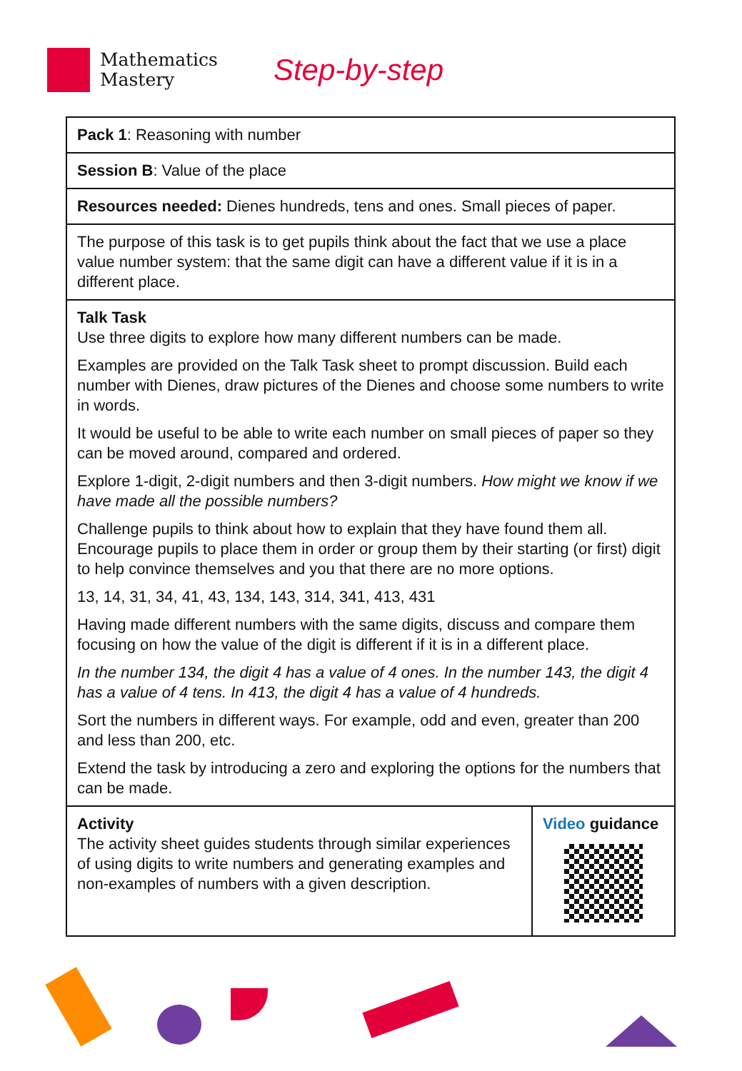Mathematics
Mastery
Step-by-step
| Pack 1 : Reasoning with number | |
| Session B : Value of the place | |
| Resources needed: Dienes hundreds, tens and ones. Small pieces of paper. | |
| The purpose of this task is to get pupils think about the fact that we use a place value number system: that the same digit can have a different value if it is in a different place. | |
| Talk Task Use three digits to explore how many different numbers can be made. Examples are provided on the Talk Task sheet to prompt discussion. Build each number with Dienes, draw pictures of the Dienes and choose some numbers to write in words. It would be useful to be able to write each number on small pieces of paper so they can be moved around, compared and ordered. Explore 1-digit, 2-digit numbers and then 3-digit numbers. How might we know if we have made all the possible numbers? Challenge pupils to think about how to explain that they have found them all. Encourage pupils to place them in order or group them by their starting (or first) digit to help convince themselves and you that there are no more options. 13, 14, 31, 34, 41, 43, 134, 143, 314, 341, 413, 431 Having made different numbers with the same digits, discuss and compare them focusing on how the value of the digit is different if it is in a different place. In the number 134, the digit 4 has a value of 4 ones. In the number 143, the digit 4 has a value of 4 tens. In 413, the digit 4 has a value of 4 hundreds. Sort the numbers in different ways. For example, odd and even, greater than 200 and less than 200, etc. Extend the task by introducing a zero and exploring the options for the numbers that can be made. | |
| Activity The activity sheet guides students through similar experiences of using digits to write numbers and generating examples and non-examples of numbers with a given description. | Video guidance |